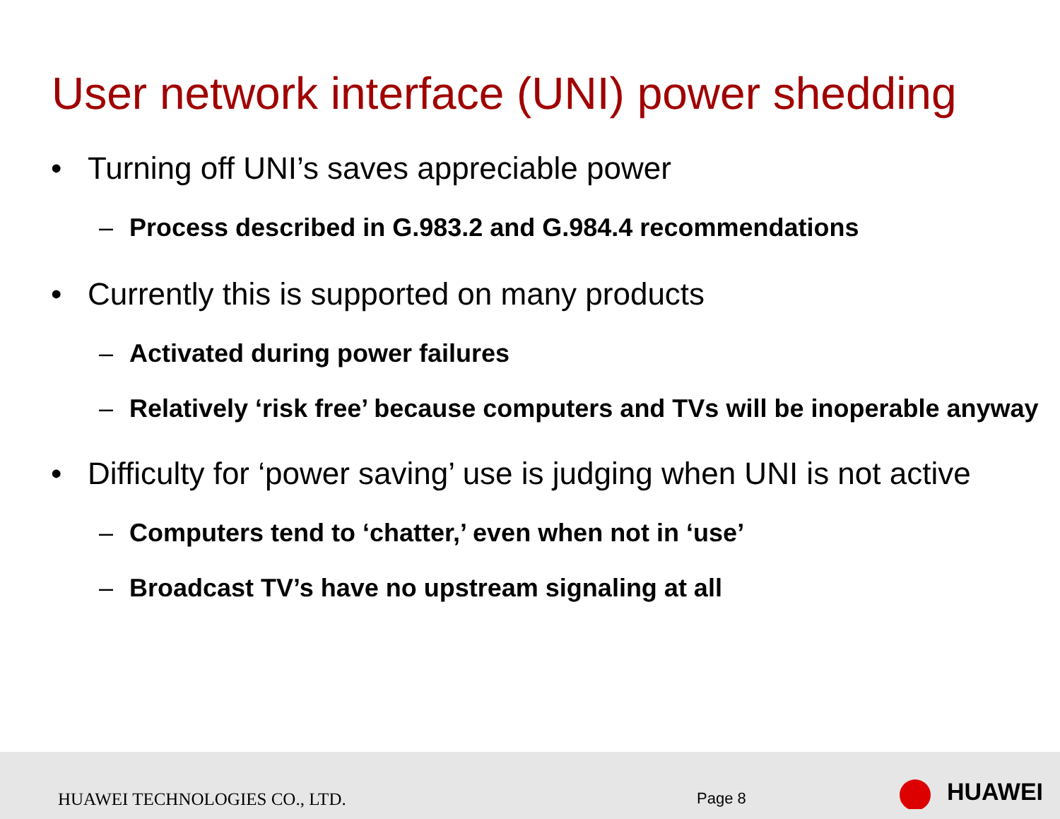User network interface (UNI) power shedding
• Turning off UNI’s saves appreciable power
– Process described in G.983.2 and G.984.4 recommendations
• Currently this is supported on many products
– Activated during power failures
– Relatively ‘risk free’ because computers and TVs will be inoperable anyway
• Difficulty for ‘power saving’ use is judging when UNI is not active
– Computers tend to ‘chatter,’ even when not in ‘use’
– Broadcast TV’s have no upstream signaling at all
HUAWEI TECHNOLOGIES CO., LTD. Page 8 HUAWEI